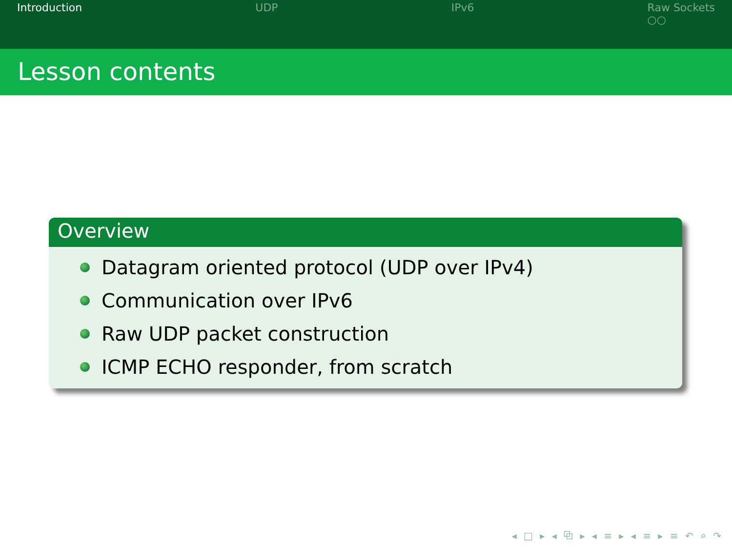Introduction UDP IPv6 Raw Sockets
○○
Lesson contents
Overview
Datagram oriented protocol (UDP over IPv4)
Communication over IPv6
Raw UDP packet construction
ICMP ECHO responder, from scratch
◂ □ ▸ ◂ ⧉ ▸ ◂ ≡ ▸ ◂ ≡ ▸ ≡ ↶ ⌕ ↷